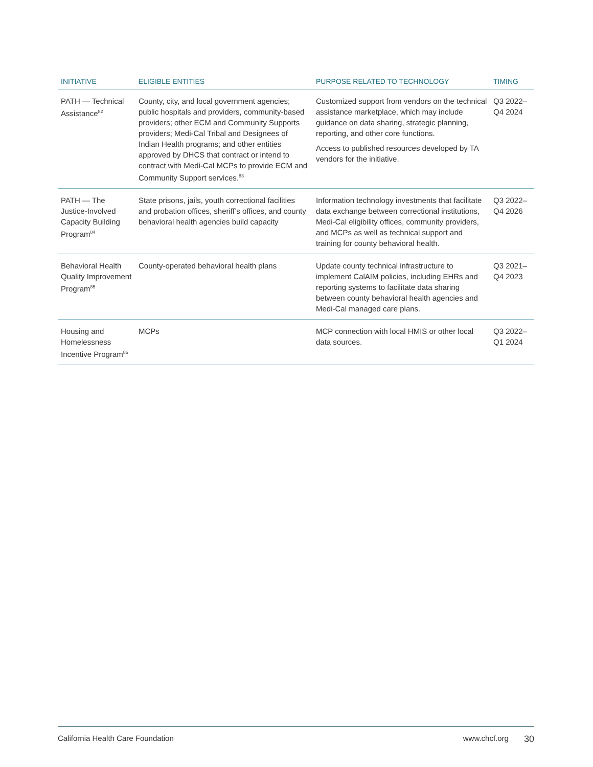| INITIATIVE | ELIGIBLE ENTITIES | PURPOSE RELATED TO TECHNOLOGY | TIMING |
| --- | --- | --- | --- |
| PATH — Technical Assistance<sup>82</sup> | County, city, and local government agencies; public hospitals and providers, community-based providers; other ECM and Community Supports providers; Medi-Cal Tribal and Designees of Indian Health programs; and other entities approved by DHCS that contract or intend to contract with Medi-Cal MCPs to provide ECM and Community Support services.<sup>83</sup> | Customized support from vendors on the technical assistance marketplace, which may include guidance on data sharing, strategic planning, reporting, and other core functions. Access to published resources developed by TA vendors for the initiative. | Q3 2022– Q4 2024 |
| PATH — The Justice-Involved Capacity Building Program<sup>84</sup> | State prisons, jails, youth correctional facilities and probation offices, sheriff’s offices, and county behavioral health agencies build capacity | Information technology investments that facilitate data exchange between correctional institutions, Medi-Cal eligibility offices, community providers, and MCPs as well as technical support and training for county behavioral health. | Q3 2022– Q4 2026 |
| Behavioral Health Quality Improvement Program<sup>85</sup> | County-operated behavioral health plans | Update county technical infrastructure to implement CalAIM policies, including EHRs and reporting systems to facilitate data sharing between county behavioral health agencies and Medi-Cal managed care plans. | Q3 2021– Q4 2023 |
| Housing and Homelessness Incentive Program<sup>86</sup> | MCPs | MCP connection with local HMIS or other local data sources. | Q3 2022– Q1 2024 |
California Health Care Foundation www.chcf.org 30